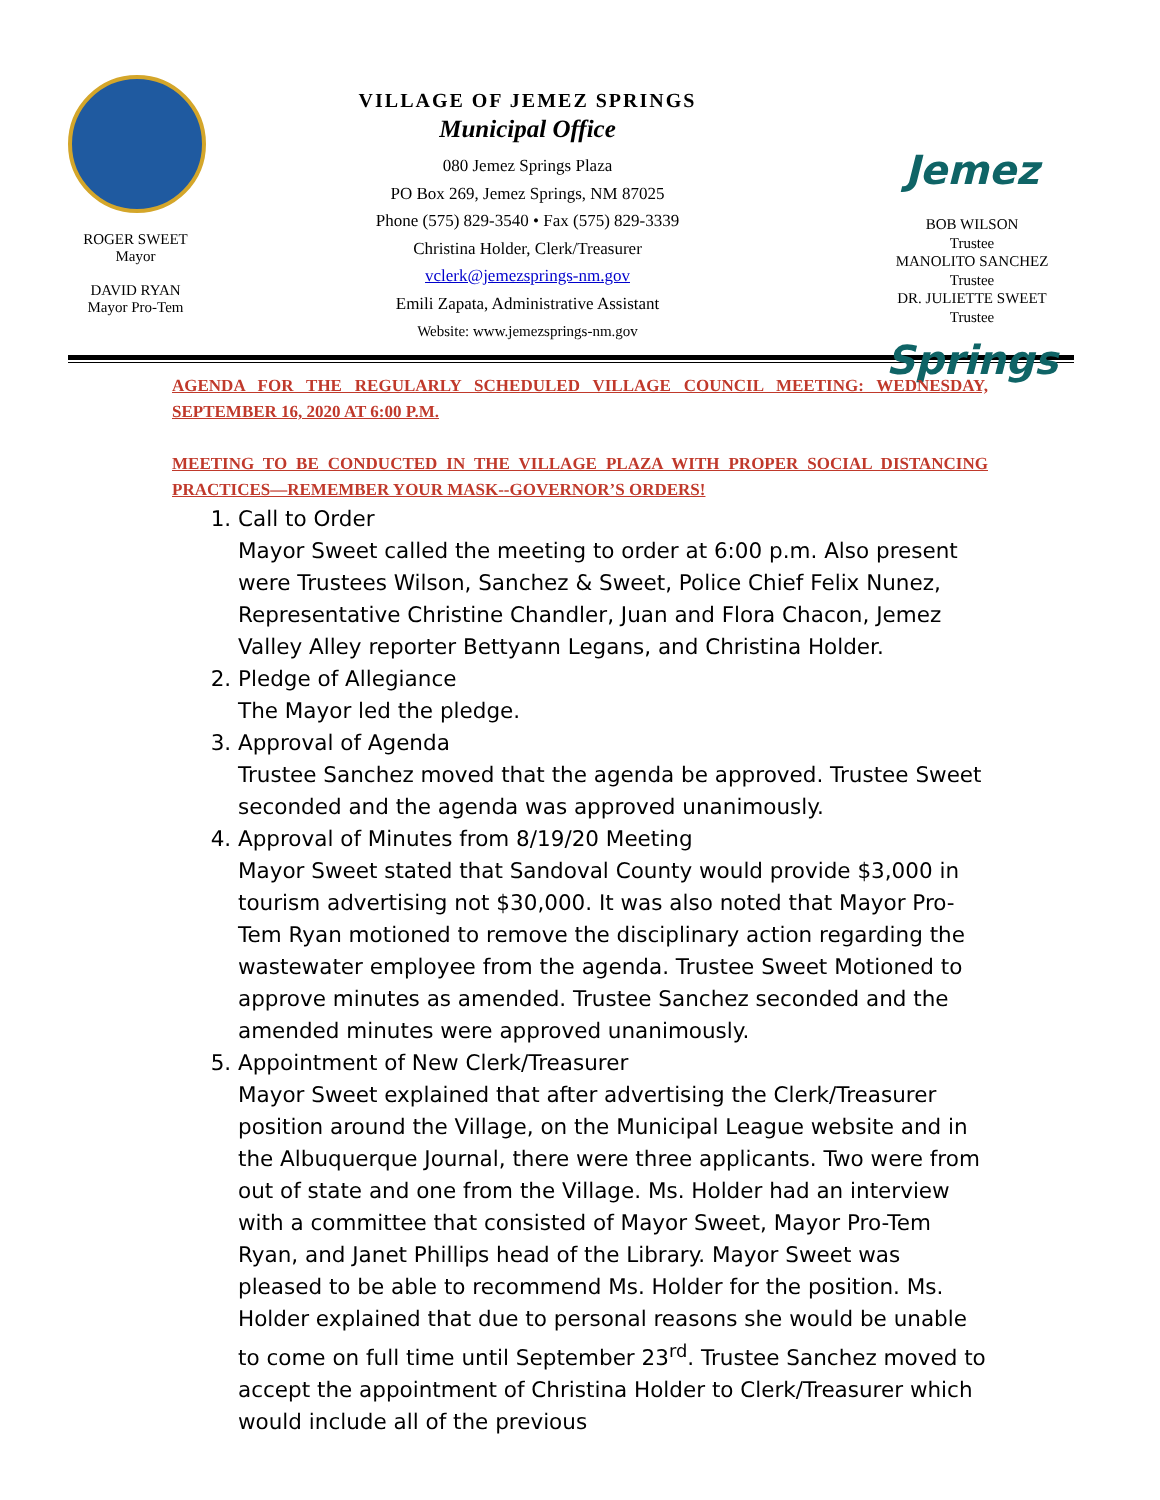ROGER SWEET
Mayor
DAVID RYAN
Mayor Pro-Tem
VILLAGE OF JEMEZ SPRINGS
Municipal Office
080 Jemez Springs Plaza
PO Box 269, Jemez Springs, NM 87025
Phone (575) 829-3540 • Fax (575) 829-3339
Christina Holder, Clerk/Treasurer
vclerk@jemezsprings-nm.gov
Emili Zapata, Administrative Assistant
Website: www.jemezsprings-nm.gov
Jemez Springs
BOB WILSON
Trustee
MANOLITO SANCHEZ
Trustee
DR. JULIETTE SWEET
Trustee
AGENDA FOR THE REGULARLY SCHEDULED VILLAGE COUNCIL MEETING: WEDNESDAY, SEPTEMBER 16, 2020 AT 6:00 P.M.
MEETING TO BE CONDUCTED IN THE VILLAGE PLAZA WITH PROPER SOCIAL DISTANCING PRACTICES—REMEMBER YOUR MASK--GOVERNOR’S ORDERS!
1. Call to Order
Mayor Sweet called the meeting to order at 6:00 p.m. Also present were Trustees Wilson, Sanchez & Sweet, Police Chief Felix Nunez, Representative Christine Chandler, Juan and Flora Chacon, Jemez Valley Alley reporter Bettyann Legans, and Christina Holder.
2. Pledge of Allegiance
The Mayor led the pledge.
3. Approval of Agenda
Trustee Sanchez moved that the agenda be approved. Trustee Sweet seconded and the agenda was approved unanimously.
4. Approval of Minutes from 8/19/20 Meeting
Mayor Sweet stated that Sandoval County would provide $3,000 in tourism advertising not $30,000. It was also noted that Mayor Pro-Tem Ryan motioned to remove the disciplinary action regarding the wastewater employee from the agenda. Trustee Sweet Motioned to approve minutes as amended. Trustee Sanchez seconded and the amended minutes were approved unanimously.
5. Appointment of New Clerk/Treasurer
Mayor Sweet explained that after advertising the Clerk/Treasurer position around the Village, on the Municipal League website and in the Albuquerque Journal, there were three applicants. Two were from out of state and one from the Village. Ms. Holder had an interview with a committee that consisted of Mayor Sweet, Mayor Pro-Tem Ryan, and Janet Phillips head of the Library. Mayor Sweet was pleased to be able to recommend Ms. Holder for the position. Ms. Holder explained that due to personal reasons she would be unable to come on full time until September 23<sup>rd</sup>. Trustee Sanchez moved to accept the appointment of Christina Holder to Clerk/Treasurer which would include all of the previous